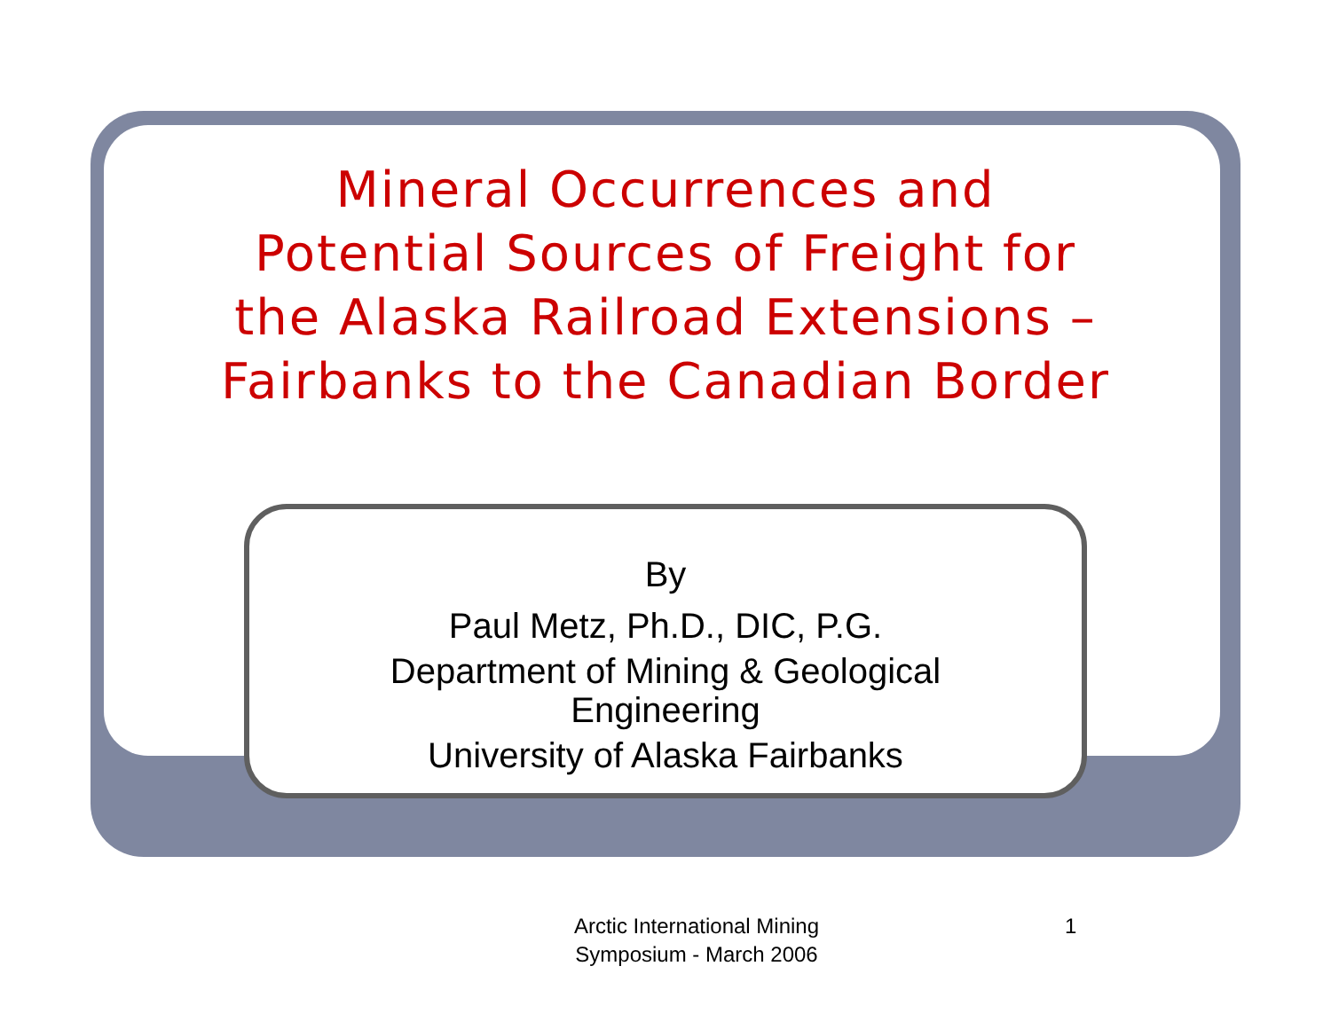Mineral Occurrences and
Potential Sources of Freight for
the Alaska Railroad Extensions –
Fairbanks to the Canadian Border
By
Paul Metz, Ph.D., DIC, P.G.
Department of Mining & Geological
Engineering
University of Alaska Fairbanks
Arctic International Mining
Symposium - March 2006
1